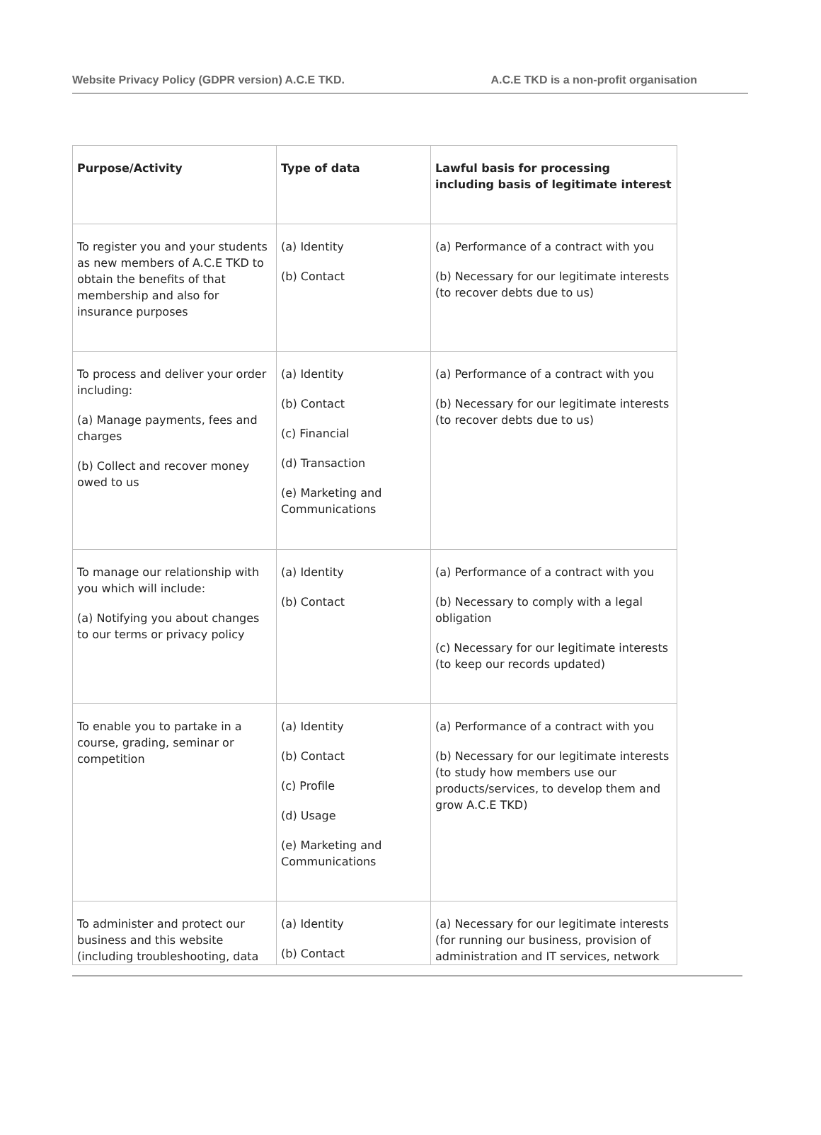Website Privacy Policy (GDPR version) A.C.E TKD. A.C.E TKD is a non-profit organisation
| Purpose/Activity | Type of data | Lawful basis for processing including basis of legitimate interest |
| --- | --- | --- |
| To register you and your students as new members of A.C.E TKD to obtain the benefits of that membership and also for insurance purposes | (a) Identity (b) Contact | (a) Performance of a contract with you (b) Necessary for our legitimate interests (to recover debts due to us) |
| To process and deliver your order including: (a) Manage payments, fees and charges (b) Collect and recover money owed to us | (a) Identity (b) Contact (c) Financial (d) Transaction (e) Marketing and Communications | (a) Performance of a contract with you (b) Necessary for our legitimate interests (to recover debts due to us) |
| To manage our relationship with you which will include: (a) Notifying you about changes to our terms or privacy policy | (a) Identity (b) Contact | (a) Performance of a contract with you (b) Necessary to comply with a legal obligation (c) Necessary for our legitimate interests (to keep our records updated) |
| To enable you to partake in a course, grading, seminar or competition | (a) Identity (b) Contact (c) Profile (d) Usage (e) Marketing and Communications | (a) Performance of a contract with you (b) Necessary for our legitimate interests (to study how members use our products/services, to develop them and grow A.C.E TKD) |
| To administer and protect our business and this website (including troubleshooting, data | (a) Identity (b) Contact | (a) Necessary for our legitimate interests (for running our business, provision of administration and IT services, network |